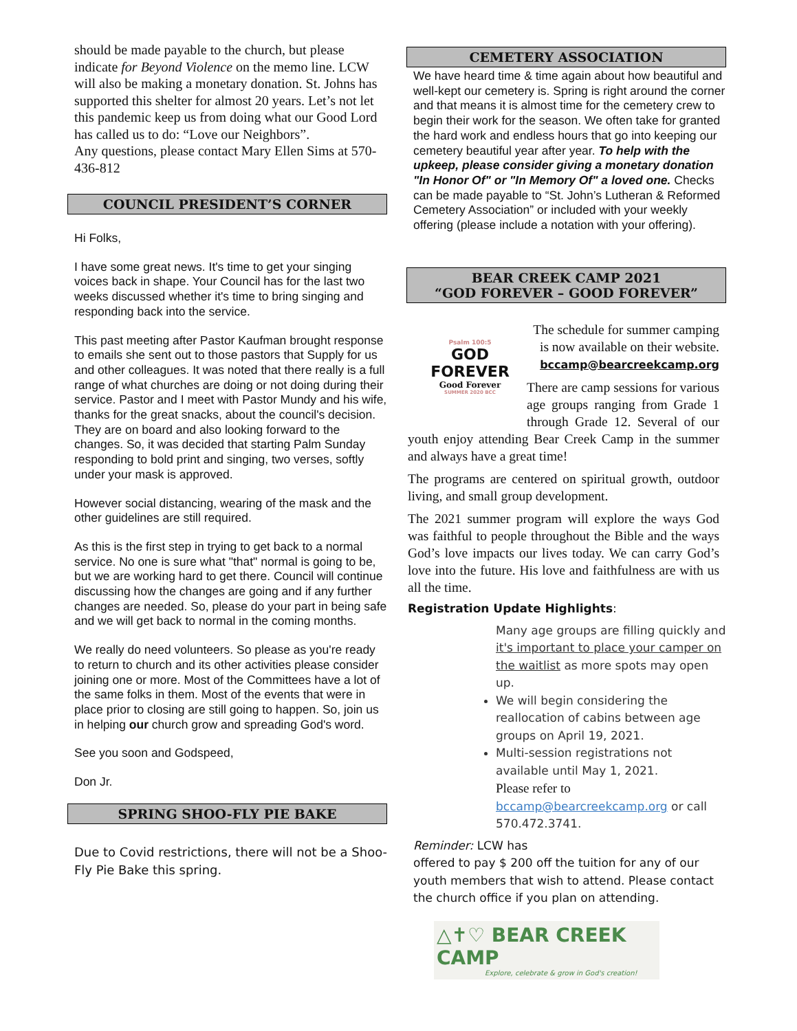should be made payable to the church, but please indicate for Beyond Violence on the memo line. LCW will also be making a monetary donation. St. Johns has supported this shelter for almost 20 years. Let’s not let this pandemic keep us from doing what our Good Lord has called us to do: “Love our Neighbors”.
Any questions, please contact Mary Ellen Sims at 570-436-812
COUNCIL PRESIDENT’S CORNER
Hi Folks,
I have some great news. It's time to get your singing voices back in shape. Your Council has for the last two weeks discussed whether it's time to bring singing and responding back into the service.
This past meeting after Pastor Kaufman brought response to emails she sent out to those pastors that Supply for us and other colleagues. It was noted that there really is a full range of what churches are doing or not doing during their service. Pastor and I meet with Pastor Mundy and his wife, thanks for the great snacks, about the council's decision. They are on board and also looking forward to the changes. So, it was decided that starting Palm Sunday responding to bold print and singing, two verses, softly under your mask is approved.
However social distancing, wearing of the mask and the other guidelines are still required.
As this is the first step in trying to get back to a normal service. No one is sure what "that" normal is going to be, but we are working hard to get there. Council will continue discussing how the changes are going and if any further changes are needed. So, please do your part in being safe and we will get back to normal in the coming months.
We really do need volunteers. So please as you're ready to return to church and its other activities please consider joining one or more. Most of the Committees have a lot of the same folks in them. Most of the events that were in place prior to closing are still going to happen. So, join us in helping our church grow and spreading God's word.
See you soon and Godspeed,
Don Jr.
SPRING SHOO-FLY PIE BAKE
Due to Covid restrictions, there will not be a Shoo-Fly Pie Bake this spring.
CEMETERY ASSOCIATION
We have heard time & time again about how beautiful and well-kept our cemetery is. Spring is right around the corner and that means it is almost time for the cemetery crew to begin their work for the season. We often take for granted the hard work and endless hours that go into keeping our cemetery beautiful year after year. To help with the upkeep, please consider giving a monetary donation "In Honor Of" or "In Memory Of" a loved one. Checks can be made payable to “St. John’s Lutheran & Reformed Cemetery Association” or included with your weekly offering (please include a notation with your offering).
BEAR CREEK CAMP 2021
“GOD FOREVER – GOOD FOREVER”
Psalm 100:5
GOD
FOREVER
Good Forever
SUMMER 2020 BCC
The schedule for summer camping is now available on their website. bccamp@bearcreekcamp.org
There are camp sessions for various age groups ranging from Grade 1 through Grade 12. Several of our youth enjoy attending Bear Creek Camp in the summer and always have a great time!
The programs are centered on spiritual growth, outdoor living, and small group development.
The 2021 summer program will explore the ways God was faithful to people throughout the Bible and the ways God’s love impacts our lives today. We can carry God’s love into the future. His love and faithfulness are with us all the time.
Registration Update Highlights:
Many age groups are filling quickly and it's important to place your camper on the waitlist as more spots may open up.
We will begin considering the reallocation of cabins between age groups on April 19, 2021.
Multi-session registrations not available until May 1, 2021.
Please refer to
bccamp@bearcreekcamp.org or call 570.472.3741.
Reminder: LCW has
offered to pay $ 200 off the tuition for any of our youth members that wish to attend. Please contact the church office if you plan on attending.
△✝♡ BEAR CREEK CAMP
Explore, celebrate & grow in God's creation!